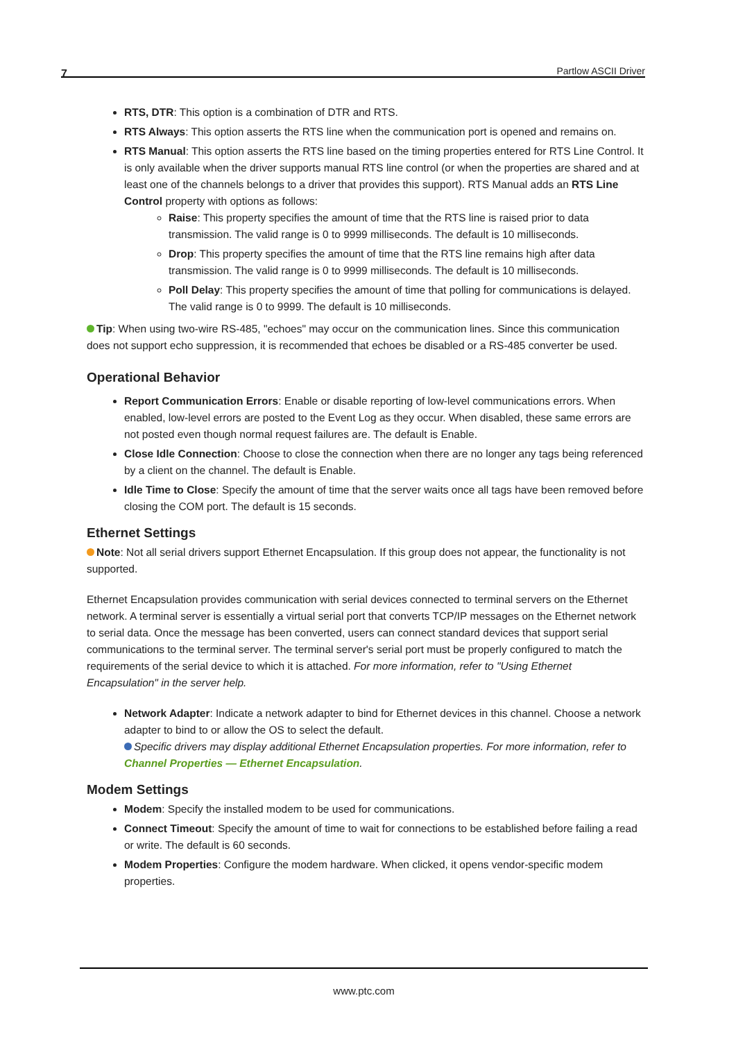7 Partlow ASCII Driver
RTS, DTR: This option is a combination of DTR and RTS.
RTS Always: This option asserts the RTS line when the communication port is opened and remains on.
RTS Manual: This option asserts the RTS line based on the timing properties entered for RTS Line Control. It is only available when the driver supports manual RTS line control (or when the properties are shared and at least one of the channels belongs to a driver that provides this support). RTS Manual adds an RTS Line Control property with options as follows:
Raise: This property specifies the amount of time that the RTS line is raised prior to data transmission. The valid range is 0 to 9999 milliseconds. The default is 10 milliseconds.
Drop: This property specifies the amount of time that the RTS line remains high after data transmission. The valid range is 0 to 9999 milliseconds. The default is 10 milliseconds.
Poll Delay: This property specifies the amount of time that polling for communications is delayed. The valid range is 0 to 9999. The default is 10 milliseconds.
Tip: When using two-wire RS-485, "echoes" may occur on the communication lines. Since this communication does not support echo suppression, it is recommended that echoes be disabled or a RS-485 converter be used.
Operational Behavior
Report Communication Errors: Enable or disable reporting of low-level communications errors. When enabled, low-level errors are posted to the Event Log as they occur. When disabled, these same errors are not posted even though normal request failures are. The default is Enable.
Close Idle Connection: Choose to close the connection when there are no longer any tags being referenced by a client on the channel. The default is Enable.
Idle Time to Close: Specify the amount of time that the server waits once all tags have been removed before closing the COM port. The default is 15 seconds.
Ethernet Settings
Note: Not all serial drivers support Ethernet Encapsulation. If this group does not appear, the functionality is not supported.
Ethernet Encapsulation provides communication with serial devices connected to terminal servers on the Ethernet network. A terminal server is essentially a virtual serial port that converts TCP/IP messages on the Ethernet network to serial data. Once the message has been converted, users can connect standard devices that support serial communications to the terminal server. The terminal server's serial port must be properly configured to match the requirements of the serial device to which it is attached. For more information, refer to "Using Ethernet Encapsulation" in the server help.
Network Adapter: Indicate a network adapter to bind for Ethernet devices in this channel. Choose a network adapter to bind to or allow the OS to select the default.
Specific drivers may display additional Ethernet Encapsulation properties. For more information, refer to Channel Properties — Ethernet Encapsulation.
Modem Settings
Modem: Specify the installed modem to be used for communications.
Connect Timeout: Specify the amount of time to wait for connections to be established before failing a read or write. The default is 60 seconds.
Modem Properties: Configure the modem hardware. When clicked, it opens vendor-specific modem properties.
www.ptc.com